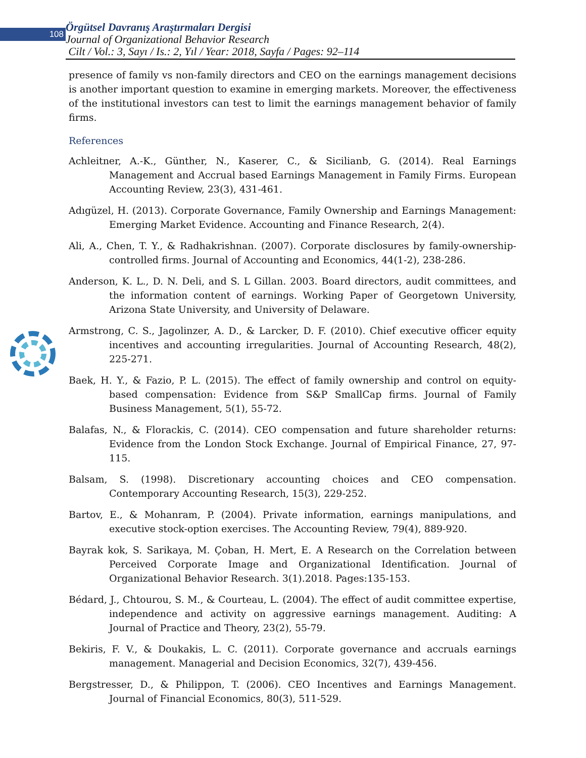108
Örgütsel Davranış Araştırmaları Dergisi
Journal of Organizational Behavior Research
Cilt / Vol.: 3, Sayı / Is.: 2, Yıl / Year: 2018, Sayfa / Pages: 92–114
presence of family vs non-family directors and CEO on the earnings management decisions is another important question to examine in emerging markets. Moreover, the effectiveness of the institutional investors can test to limit the earnings management behavior of family firms.
References
Achleitner, A.-K., Günther, N., Kaserer, C., & Sicilianb, G. (2014). Real Earnings Management and Accrual based Earnings Management in Family Firms. European Accounting Review, 23(3), 431-461.
Adıgüzel, H. (2013). Corporate Governance, Family Ownership and Earnings Management: Emerging Market Evidence. Accounting and Finance Research, 2(4).
Ali, A., Chen, T. Y., & Radhakrishnan. (2007). Corporate disclosures by family-ownership-controlled firms. Journal of Accounting and Economics, 44(1-2), 238-286.
Anderson, K. L., D. N. Deli, and S. L Gillan. 2003. Board directors, audit committees, and the information content of earnings. Working Paper of Georgetown University, Arizona State University, and University of Delaware.
Armstrong, C. S., Jagolinzer, A. D., & Larcker, D. F. (2010). Chief executive officer equity incentives and accounting irregularities. Journal of Accounting Research, 48(2), 225-271.
Baek, H. Y., & Fazio, P. L. (2015). The effect of family ownership and control on equity-based compensation: Evidence from S&P SmallCap firms. Journal of Family Business Management, 5(1), 55-72.
Balafas, N., & Florackis, C. (2014). CEO compensation and future shareholder returns: Evidence from the London Stock Exchange. Journal of Empirical Finance, 27, 97-115.
Balsam, S. (1998). Discretionary accounting choices and CEO compensation. Contemporary Accounting Research, 15(3), 229-252.
Bartov, E., & Mohanram, P. (2004). Private information, earnings manipulations, and executive stock-option exercises. The Accounting Review, 79(4), 889-920.
Bayrak kok, S. Sarikaya, M. Çoban, H. Mert, E. A Research on the Correlation between Perceived Corporate Image and Organizational Identification. Journal of Organizational Behavior Research. 3(1).2018. Pages:135-153.
Bédard, J., Chtourou, S. M., & Courteau, L. (2004). The effect of audit committee expertise, independence and activity on aggressive earnings management. Auditing: A Journal of Practice and Theory, 23(2), 55-79.
Bekiris, F. V., & Doukakis, L. C. (2011). Corporate governance and accruals earnings management. Managerial and Decision Economics, 32(7), 439-456.
Bergstresser, D., & Philippon, T. (2006). CEO Incentives and Earnings Management. Journal of Financial Economics, 80(3), 511-529.